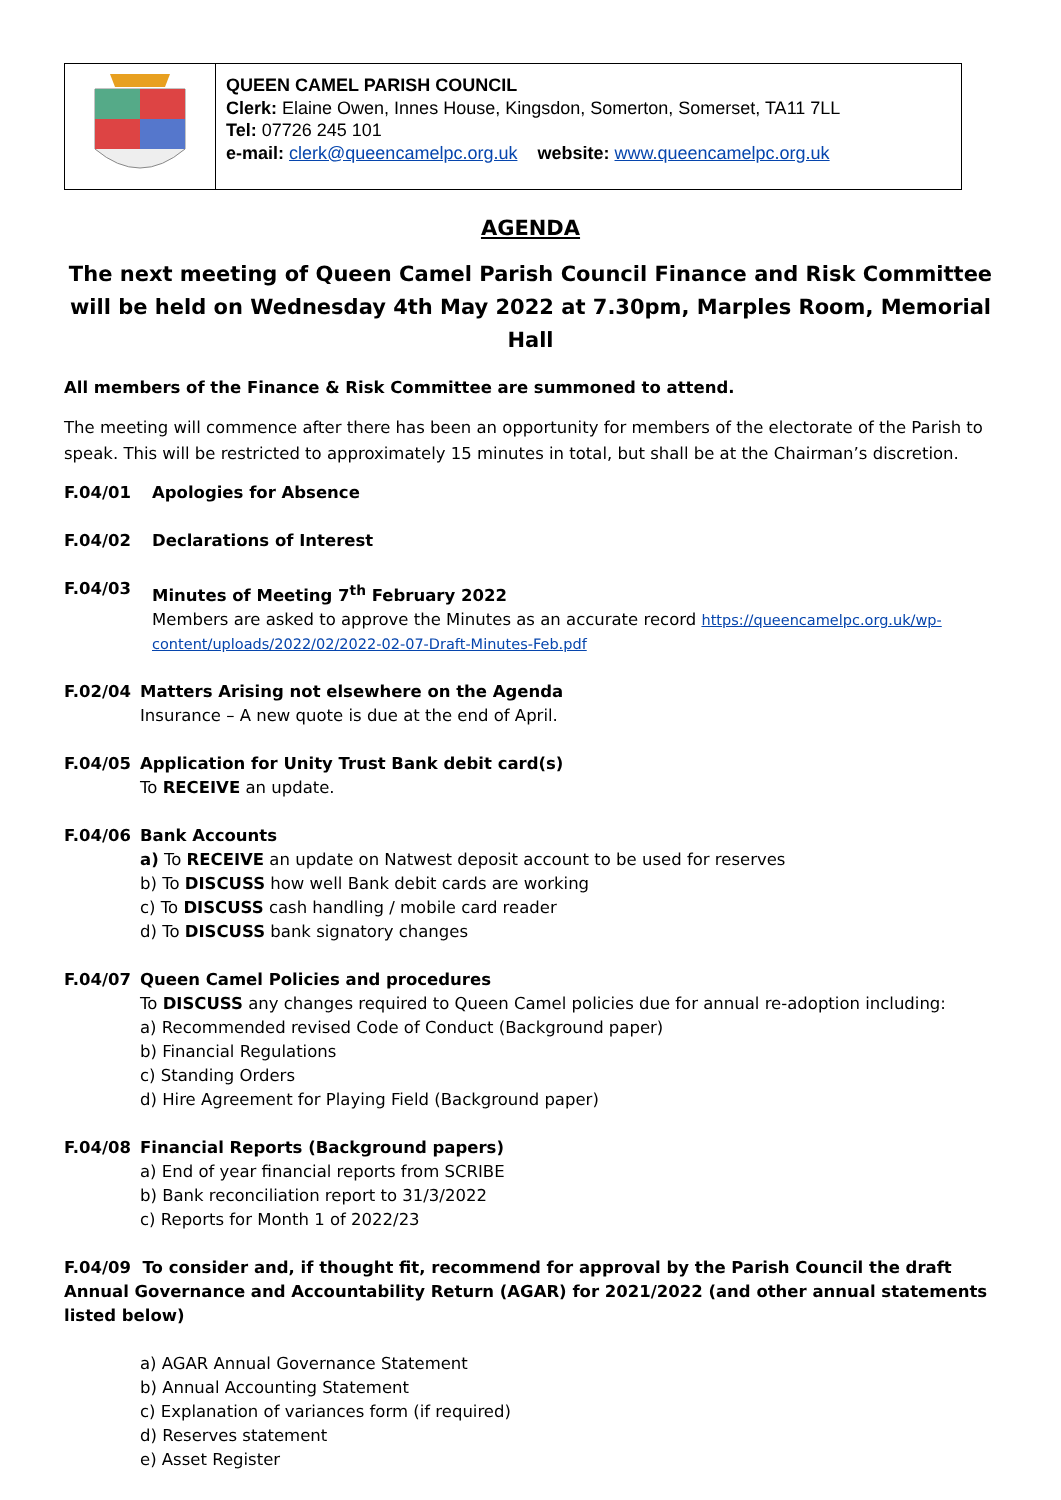QUEEN CAMEL PARISH COUNCIL
Clerk: Elaine Owen, Innes House, Kingsdon, Somerton, Somerset, TA11 7LL
Tel: 07726 245 101
e-mail: clerk@queencamelpc.org.uk website: www.queencamelpc.org.uk
AGENDA
The next meeting of Queen Camel Parish Council Finance and Risk Committee will be held on Wednesday 4th May 2022 at 7.30pm, Marples Room, Memorial Hall
All members of the Finance & Risk Committee are summoned to attend.
The meeting will commence after there has been an opportunity for members of the electorate of the Parish to speak. This will be restricted to approximately 15 minutes in total, but shall be at the Chairman’s discretion.
F.04/01 Apologies for Absence
F.04/02 Declarations of Interest
F.04/03 Minutes of Meeting 7<sup>th</sup> February 2022
Members are asked to approve the Minutes as an accurate record https://queencamelpc.org.uk/wp-content/uploads/2022/02/2022-02-07-Draft-Minutes-Feb.pdf
F.02/04 Matters Arising not elsewhere on the Agenda
Insurance – A new quote is due at the end of April.
F.04/05 Application for Unity Trust Bank debit card(s)
To RECEIVE an update.
F.04/06 Bank Accounts
a) To RECEIVE an update on Natwest deposit account to be used for reserves
b) To DISCUSS how well Bank debit cards are working
c) To DISCUSS cash handling / mobile card reader
d) To DISCUSS bank signatory changes
F.04/07 Queen Camel Policies and procedures
To DISCUSS any changes required to Queen Camel policies due for annual re-adoption including:
a) Recommended revised Code of Conduct (Background paper)
b) Financial Regulations
c) Standing Orders
d) Hire Agreement for Playing Field (Background paper)
F.04/08 Financial Reports (Background papers)
a) End of year financial reports from SCRIBE
b) Bank reconciliation report to 31/3/2022
c) Reports for Month 1 of 2022/23
F.04/09 To consider and, if thought fit, recommend for approval by the Parish Council the draft Annual Governance and Accountability Return (AGAR) for 2021/2022 (and other annual statements listed below)
a) AGAR Annual Governance Statement
b) Annual Accounting Statement
c) Explanation of variances form (if required)
d) Reserves statement
e) Asset Register